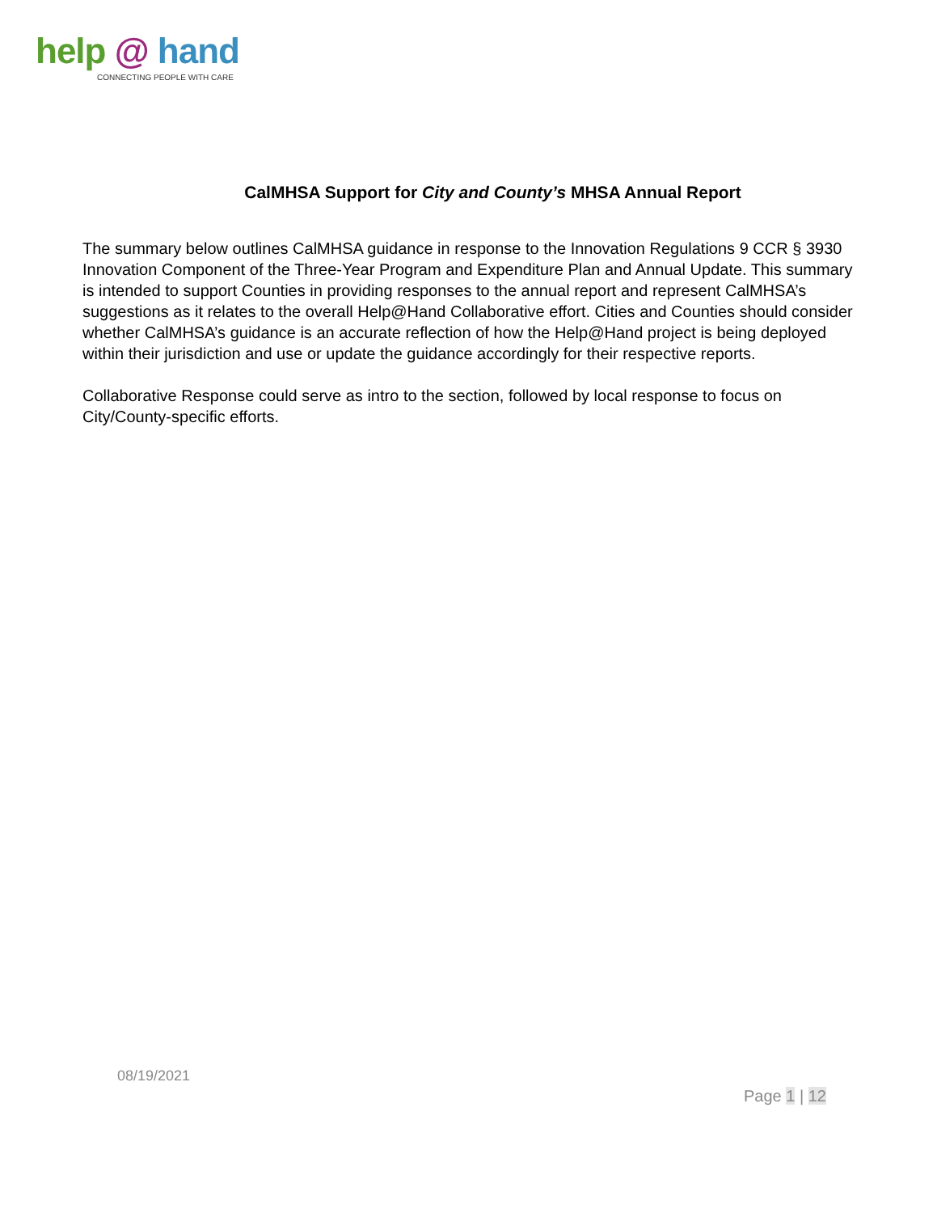help @ hand
CONNECTING PEOPLE WITH CARE
CalMHSA Support for City and County’s MHSA Annual Report
The summary below outlines CalMHSA guidance in response to the Innovation Regulations 9 CCR § 3930 Innovation Component of the Three-Year Program and Expenditure Plan and Annual Update. This summary is intended to support Counties in providing responses to the annual report and represent CalMHSA’s suggestions as it relates to the overall Help@Hand Collaborative effort. Cities and Counties should consider whether CalMHSA’s guidance is an accurate reflection of how the Help@Hand project is being deployed within their jurisdiction and use or update the guidance accordingly for their respective reports.
Collaborative Response could serve as intro to the section, followed by local response to focus on City/County-specific efforts.
08/19/2021
Page 1 | 12